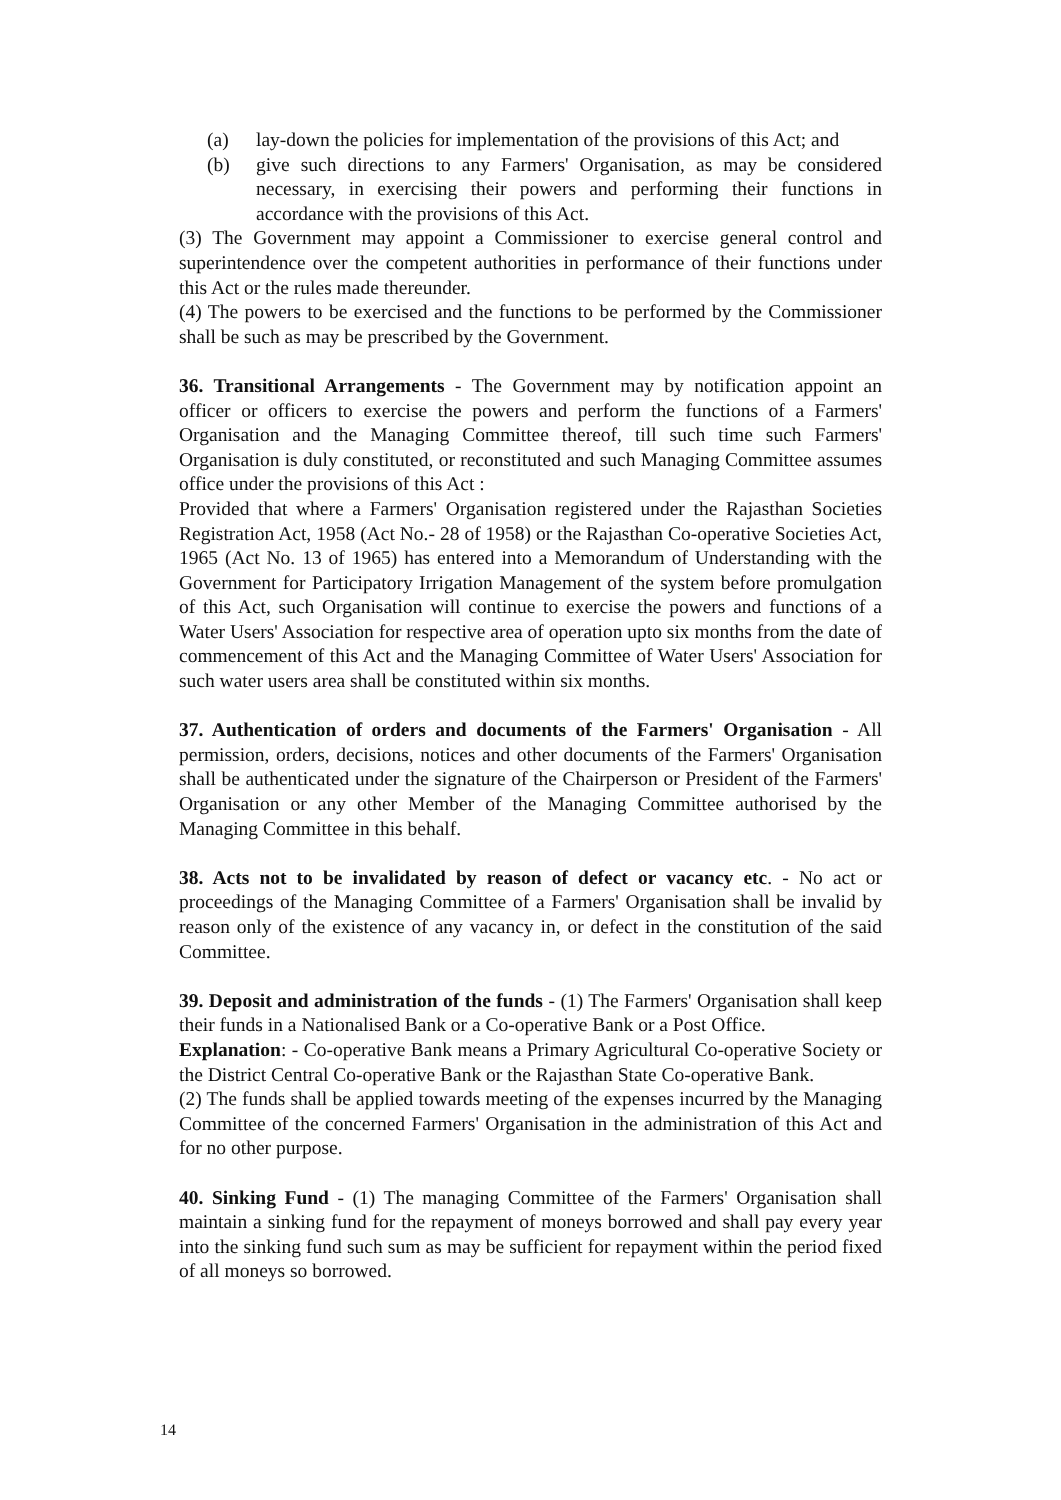(a) lay-down the policies for implementation of the provisions of this Act; and
(b) give such directions to any Farmers' Organisation, as may be considered necessary, in exercising their powers and performing their functions in accordance with the provisions of this Act.
(3) The Government may appoint a Commissioner to exercise general control and superintendence over the competent authorities in performance of their functions under this Act or the rules made thereunder.
(4) The powers to be exercised and the functions to be performed by the Commissioner shall be such as may be prescribed by the Government.
36. Transitional Arrangements - The Government may by notification appoint an officer or officers to exercise the powers and perform the functions of a Farmers' Organisation and the Managing Committee thereof, till such time such Farmers' Organisation is duly constituted, or reconstituted and such Managing Committee assumes office under the provisions of this Act :
Provided that where a Farmers' Organisation registered under the Rajasthan Societies Registration Act, 1958 (Act No.- 28 of 1958) or the Rajasthan Co-operative Societies Act, 1965 (Act No. 13 of 1965) has entered into a Memorandum of Understanding with the Government for Participatory Irrigation Management of the system before promulgation of this Act, such Organisation will continue to exercise the powers and functions of a Water Users' Association for respective area of operation upto six months from the date of commencement of this Act and the Managing Committee of Water Users' Association for such water users area shall be constituted within six months.
37. Authentication of orders and documents of the Farmers' Organisation - All permission, orders, decisions, notices and other documents of the Farmers' Organisation shall be authenticated under the signature of the Chairperson or President of the Farmers' Organisation or any other Member of the Managing Committee authorised by the Managing Committee in this behalf.
38. Acts not to be invalidated by reason of defect or vacancy etc. - No act or proceedings of the Managing Committee of a Farmers' Organisation shall be invalid by reason only of the existence of any vacancy in, or defect in the constitution of the said Committee.
39. Deposit and administration of the funds - (1) The Farmers' Organisation shall keep their funds in a Nationalised Bank or a Co-operative Bank or a Post Office.
Explanation: - Co-operative Bank means a Primary Agricultural Co-operative Society or the District Central Co-operative Bank or the Rajasthan State Co-operative Bank.
(2) The funds shall be applied towards meeting of the expenses incurred by the Managing Committee of the concerned Farmers' Organisation in the administration of this Act and for no other purpose.
40. Sinking Fund - (1) The managing Committee of the Farmers' Organisation shall maintain a sinking fund for the repayment of moneys borrowed and shall pay every year into the sinking fund such sum as may be sufficient for repayment within the period fixed of all moneys so borrowed.
14